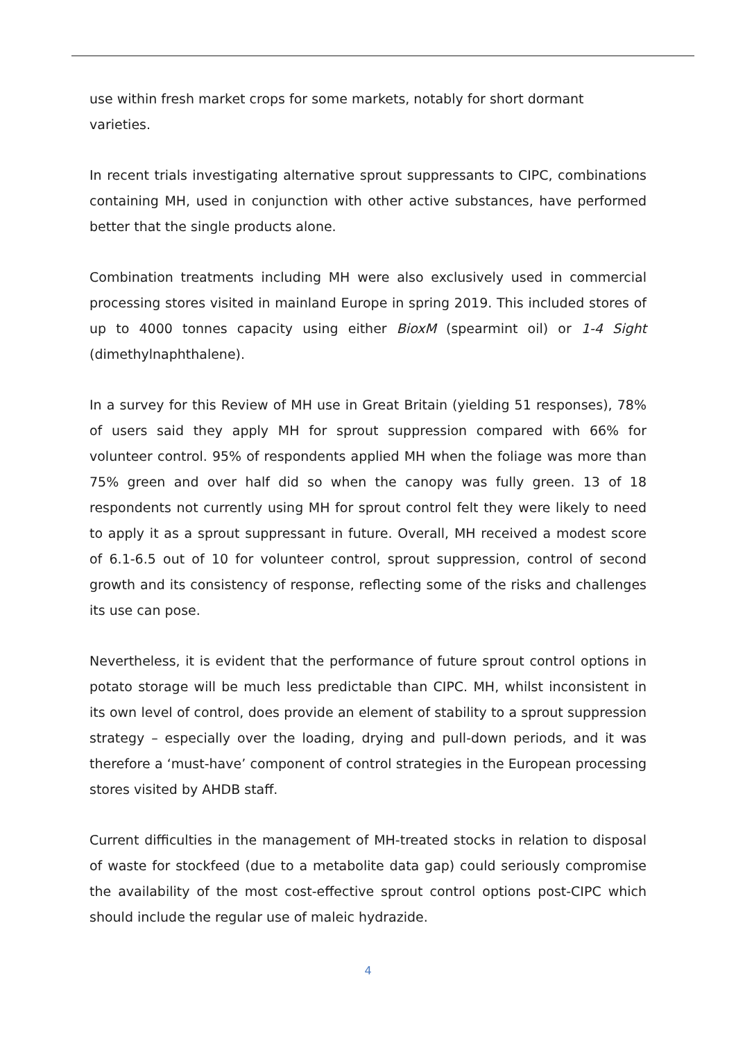use within fresh market crops for some markets, notably for short dormant varieties.
In recent trials investigating alternative sprout suppressants to CIPC, combinations containing MH, used in conjunction with other active substances, have performed better that the single products alone.
Combination treatments including MH were also exclusively used in commercial processing stores visited in mainland Europe in spring 2019. This included stores of up to 4000 tonnes capacity using either BioxM (spearmint oil) or 1-4 Sight (dimethylnaphthalene).
In a survey for this Review of MH use in Great Britain (yielding 51 responses), 78% of users said they apply MH for sprout suppression compared with 66% for volunteer control. 95% of respondents applied MH when the foliage was more than 75% green and over half did so when the canopy was fully green. 13 of 18 respondents not currently using MH for sprout control felt they were likely to need to apply it as a sprout suppressant in future. Overall, MH received a modest score of 6.1-6.5 out of 10 for volunteer control, sprout suppression, control of second growth and its consistency of response, reflecting some of the risks and challenges its use can pose.
Nevertheless, it is evident that the performance of future sprout control options in potato storage will be much less predictable than CIPC. MH, whilst inconsistent in its own level of control, does provide an element of stability to a sprout suppression strategy – especially over the loading, drying and pull-down periods, and it was therefore a ‘must-have’ component of control strategies in the European processing stores visited by AHDB staff.
Current difficulties in the management of MH-treated stocks in relation to disposal of waste for stockfeed (due to a metabolite data gap) could seriously compromise the availability of the most cost-effective sprout control options post-CIPC which should include the regular use of maleic hydrazide.
4